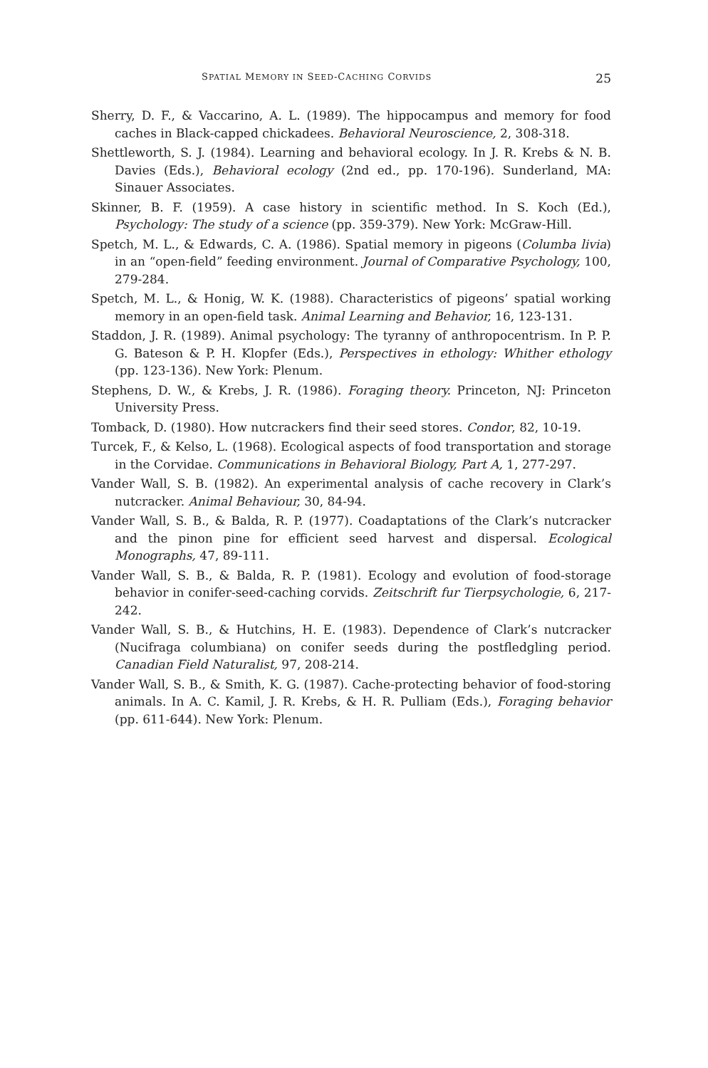SPATIAL MEMORY IN SEED-CACHING CORVIDS 25
Sherry, D. F., & Vaccarino, A. L. (1989). The hippocampus and memory for food caches in Black-capped chickadees. Behavioral Neuroscience, 2, 308-318.
Shettleworth, S. J. (1984). Learning and behavioral ecology. In J. R. Krebs & N. B. Davies (Eds.), Behavioral ecology (2nd ed., pp. 170-196). Sunderland, MA: Sinauer Associates.
Skinner, B. F. (1959). A case history in scientific method. In S. Koch (Ed.), Psychology: The study of a science (pp. 359-379). New York: McGraw-Hill.
Spetch, M. L., & Edwards, C. A. (1986). Spatial memory in pigeons (Columba livia) in an “open-field” feeding environment. Journal of Comparative Psychology, 100, 279-284.
Spetch, M. L., & Honig, W. K. (1988). Characteristics of pigeons’ spatial working memory in an open-field task. Animal Learning and Behavior, 16, 123-131.
Staddon, J. R. (1989). Animal psychology: The tyranny of anthropocentrism. In P. P. G. Bateson & P. H. Klopfer (Eds.), Perspectives in ethology: Whither ethology (pp. 123-136). New York: Plenum.
Stephens, D. W., & Krebs, J. R. (1986). Foraging theory. Princeton, NJ: Princeton University Press.
Tomback, D. (1980). How nutcrackers find their seed stores. Condor, 82, 10-19.
Turcek, F., & Kelso, L. (1968). Ecological aspects of food transportation and storage in the Corvidae. Communications in Behavioral Biology, Part A, 1, 277-297.
Vander Wall, S. B. (1982). An experimental analysis of cache recovery in Clark’s nutcracker. Animal Behaviour, 30, 84-94.
Vander Wall, S. B., & Balda, R. P. (1977). Coadaptations of the Clark’s nutcracker and the pinon pine for efficient seed harvest and dispersal. Ecological Monographs, 47, 89-111.
Vander Wall, S. B., & Balda, R. P. (1981). Ecology and evolution of food-storage behavior in conifer-seed-caching corvids. Zeitschrift fur Tierpsychologie, 6, 217-242.
Vander Wall, S. B., & Hutchins, H. E. (1983). Dependence of Clark’s nutcracker (Nucifraga columbiana) on conifer seeds during the postfledgling period. Canadian Field Naturalist, 97, 208-214.
Vander Wall, S. B., & Smith, K. G. (1987). Cache-protecting behavior of food-storing animals. In A. C. Kamil, J. R. Krebs, & H. R. Pulliam (Eds.), Foraging behavior (pp. 611-644). New York: Plenum.